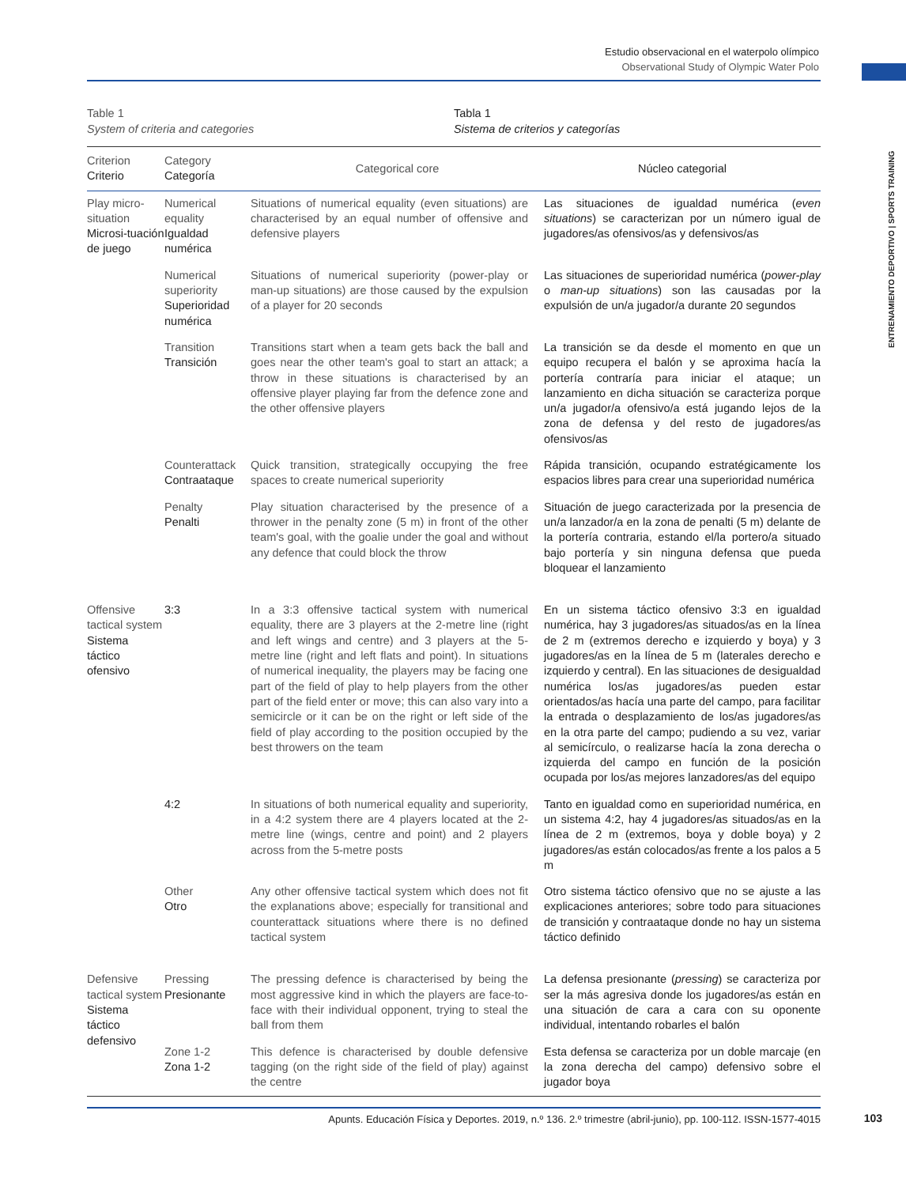Estudio observacional en el waterpolo olímpico
Observational Study of Olympic Water Polo
ENTRENAMIENTO DEPORTIVO | SPORTS TRAINING
Table 1
System of criteria and categories
Tabla 1
Sistema de criterios y categorías
| Criterion Criterio | Category Categoría | Categorical core | Núcleo categorial |
| --- | --- | --- | --- |
| Play micro-situation Microsi-tuación de juego | Numerical equality Igualdad numérica | Situations of numerical equality (even situations) are characterised by an equal number of offensive and defensive players | Las situaciones de igualdad numérica ( even situations ) se caracterizan por un número igual de jugadores/as ofensivos/as y defensivos/as |
| | Numerical superiority Superioridad numérica | Situations of numerical superiority (power-play or man-up situations) are those caused by the expulsion of a player for 20 seconds | Las situaciones de superioridad numérica ( power-play o man-up situations ) son las causadas por la expulsión de un/a jugador/a durante 20 segundos |
| | Transition Transición | Transitions start when a team gets back the ball and goes near the other team's goal to start an attack; a throw in these situations is characterised by an offensive player playing far from the defence zone and the other offensive players | La transición se da desde el momento en que un equipo recupera el balón y se aproxima hacía la portería contraría para iniciar el ataque; un lanzamiento en dicha situación se caracteriza porque un/a jugador/a ofensivo/a está jugando lejos de la zona de defensa y del resto de jugadores/as ofensivos/as |
| | Counterattack Contraataque | Quick transition, strategically occupying the free spaces to create numerical superiority | Rápida transición, ocupando estratégicamente los espacios libres para crear una superioridad numérica |
| | Penalty Penalti | Play situation characterised by the presence of a thrower in the penalty zone (5 m) in front of the other team's goal, with the goalie under the goal and without any defence that could block the throw | Situación de juego caracterizada por la presencia de un/a lanzador/a en la zona de penalti (5 m) delante de la portería contraria, estando el/la portero/a situado bajo portería y sin ninguna defensa que pueda bloquear el lanzamiento |
| Offensive tactical system Sistema táctico ofensivo | 3:3 | In a 3:3 offensive tactical system with numerical equality, there are 3 players at the 2-metre line (right and left wings and centre) and 3 players at the 5-metre line (right and left flats and point). In situations of numerical inequality, the players may be facing one part of the field of play to help players from the other part of the field enter or move; this can also vary into a semicircle or it can be on the right or left side of the field of play according to the position occupied by the best throwers on the team | En un sistema táctico ofensivo 3:3 en igualdad numérica, hay 3 jugadores/as situados/as en la línea de 2 m (extremos derecho e izquierdo y boya) y 3 jugadores/as en la línea de 5 m (laterales derecho e izquierdo y central). En las situaciones de desigualdad numérica los/as jugadores/as pueden estar orientados/as hacía una parte del campo, para facilitar la entrada o desplazamiento de los/as jugadores/as en la otra parte del campo; pudiendo a su vez, variar al semicírculo, o realizarse hacía la zona derecha o izquierda del campo en función de la posición ocupada por los/as mejores lanzadores/as del equipo |
| | 4:2 | In situations of both numerical equality and superiority, in a 4:2 system there are 4 players located at the 2-metre line (wings, centre and point) and 2 players across from the 5-metre posts | Tanto en igualdad como en superioridad numérica, en un sistema 4:2, hay 4 jugadores/as situados/as en la línea de 2 m (extremos, boya y doble boya) y 2 jugadores/as están colocados/as frente a los palos a 5 m |
| | Other Otro | Any other offensive tactical system which does not fit the explanations above; especially for transitional and counterattack situations where there is no defined tactical system | Otro sistema táctico ofensivo que no se ajuste a las explicaciones anteriores; sobre todo para situaciones de transición y contraataque donde no hay un sistema táctico definido |
| Defensive tactical system Sistema táctico defensivo | Pressing Presionante | The pressing defence is characterised by being the most aggressive kind in which the players are face-to-face with their individual opponent, trying to steal the ball from them | La defensa presionante ( pressing ) se caracteriza por ser la más agresiva donde los jugadores/as están en una situación de cara a cara con su oponente individual, intentando robarles el balón |
| | Zone 1-2 Zona 1-2 | This defence is characterised by double defensive tagging (on the right side of the field of play) against the centre | Esta defensa se caracteriza por un doble marcaje (en la zona derecha del campo) defensivo sobre el jugador boya |
Apunts. Educación Física y Deportes. 2019, n.º 136. 2.º trimestre (abril-junio), pp. 100-112. ISSN-1577-4015 103